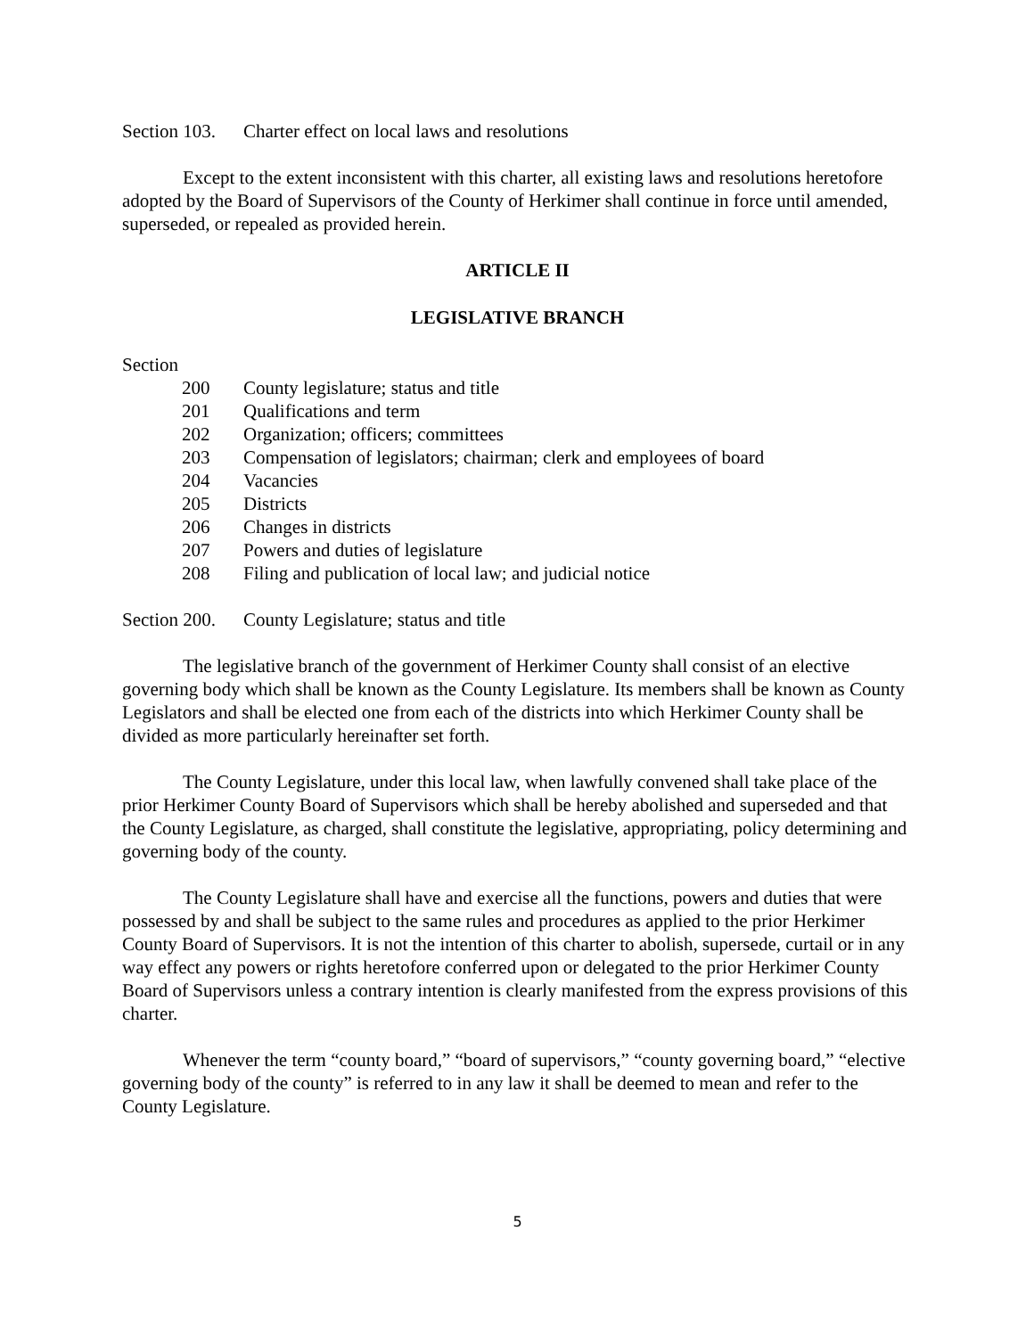Section 103. Charter effect on local laws and resolutions
Except to the extent inconsistent with this charter, all existing laws and resolutions heretofore adopted by the Board of Supervisors of the County of Herkimer shall continue in force until amended, superseded, or repealed as provided herein.
ARTICLE II
LEGISLATIVE BRANCH
Section
200 County legislature; status and title
201 Qualifications and term
202 Organization; officers; committees
203 Compensation of legislators; chairman; clerk and employees of board
204 Vacancies
205 Districts
206 Changes in districts
207 Powers and duties of legislature
208 Filing and publication of local law; and judicial notice
Section 200. County Legislature; status and title
The legislative branch of the government of Herkimer County shall consist of an elective governing body which shall be known as the County Legislature. Its members shall be known as County Legislators and shall be elected one from each of the districts into which Herkimer County shall be divided as more particularly hereinafter set forth.
The County Legislature, under this local law, when lawfully convened shall take place of the prior Herkimer County Board of Supervisors which shall be hereby abolished and superseded and that the County Legislature, as charged, shall constitute the legislative, appropriating, policy determining and governing body of the county.
The County Legislature shall have and exercise all the functions, powers and duties that were possessed by and shall be subject to the same rules and procedures as applied to the prior Herkimer County Board of Supervisors. It is not the intention of this charter to abolish, supersede, curtail or in any way effect any powers or rights heretofore conferred upon or delegated to the prior Herkimer County Board of Supervisors unless a contrary intention is clearly manifested from the express provisions of this charter.
Whenever the term “county board,” “board of supervisors,” “county governing board,” “elective governing body of the county” is referred to in any law it shall be deemed to mean and refer to the County Legislature.
5